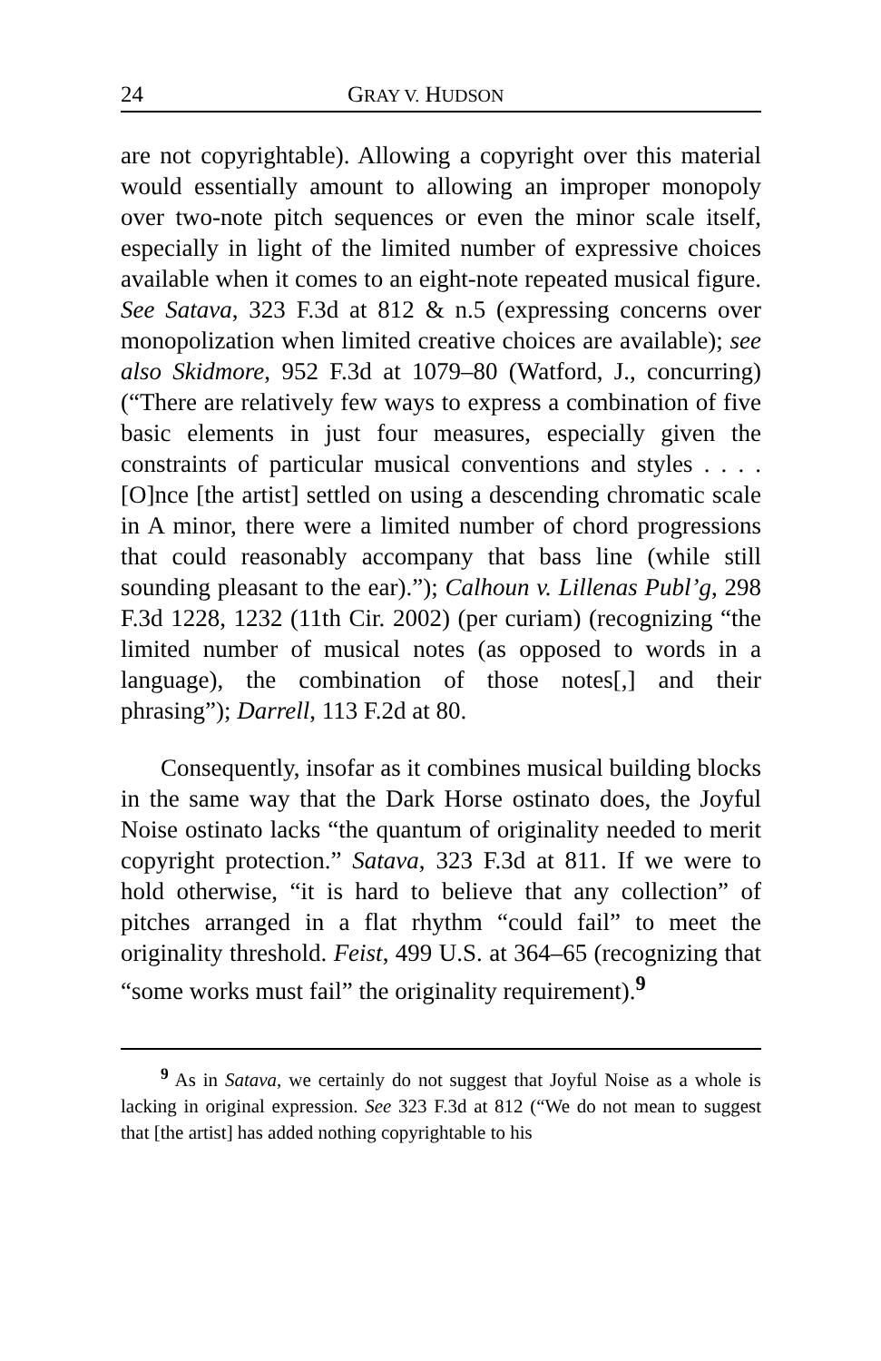24 GRAY V. HUDSON
are not copyrightable). Allowing a copyright over this material would essentially amount to allowing an improper monopoly over two-note pitch sequences or even the minor scale itself, especially in light of the limited number of expressive choices available when it comes to an eight-note repeated musical figure. See Satava, 323 F.3d at 812 & n.5 (expressing concerns over monopolization when limited creative choices are available); see also Skidmore, 952 F.3d at 1079–80 (Watford, J., concurring) (“There are relatively few ways to express a combination of five basic elements in just four measures, especially given the constraints of particular musical conventions and styles . . . . [O]nce [the artist] settled on using a descending chromatic scale in A minor, there were a limited number of chord progressions that could reasonably accompany that bass line (while still sounding pleasant to the ear).”); Calhoun v. Lillenas Publ’g, 298 F.3d 1228, 1232 (11th Cir. 2002) (per curiam) (recognizing “the limited number of musical notes (as opposed to words in a language), the combination of those notes[,] and their phrasing”); Darrell, 113 F.2d at 80.
Consequently, insofar as it combines musical building blocks in the same way that the Dark Horse ostinato does, the Joyful Noise ostinato lacks “the quantum of originality needed to merit copyright protection.” Satava, 323 F.3d at 811. If we were to hold otherwise, “it is hard to believe that any collection” of pitches arranged in a flat rhythm “could fail” to meet the originality threshold. Feist, 499 U.S. at 364–65 (recognizing that “some works must fail” the originality requirement).<sup>9</sup>
<sup>9</sup> As in Satava, we certainly do not suggest that Joyful Noise as a whole is lacking in original expression. See 323 F.3d at 812 (“We do not mean to suggest that [the artist] has added nothing copyrightable to his